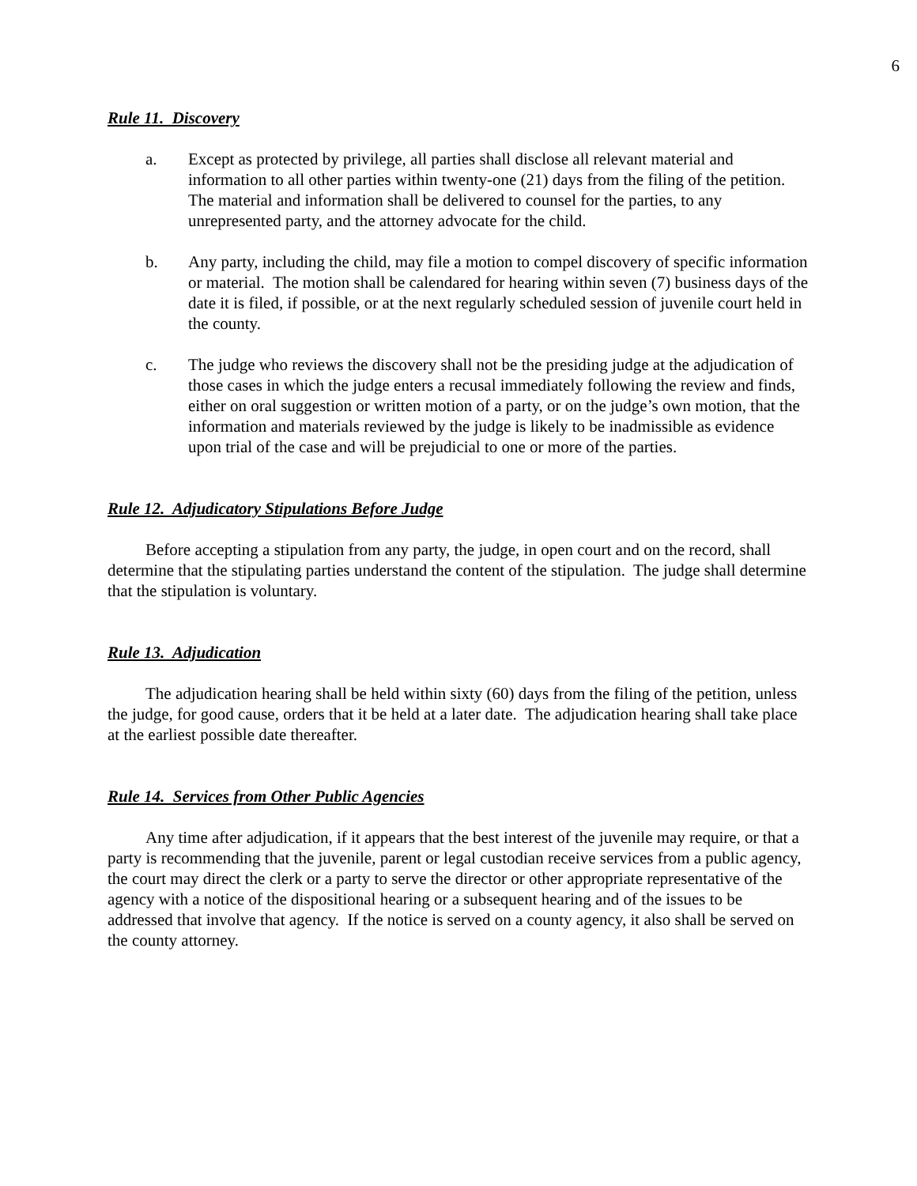6
Rule 11. Discovery
a. Except as protected by privilege, all parties shall disclose all relevant material and information to all other parties within twenty-one (21) days from the filing of the petition. The material and information shall be delivered to counsel for the parties, to any unrepresented party, and the attorney advocate for the child.
b. Any party, including the child, may file a motion to compel discovery of specific information or material. The motion shall be calendared for hearing within seven (7) business days of the date it is filed, if possible, or at the next regularly scheduled session of juvenile court held in the county.
c. The judge who reviews the discovery shall not be the presiding judge at the adjudication of those cases in which the judge enters a recusal immediately following the review and finds, either on oral suggestion or written motion of a party, or on the judge’s own motion, that the information and materials reviewed by the judge is likely to be inadmissible as evidence upon trial of the case and will be prejudicial to one or more of the parties.
Rule 12. Adjudicatory Stipulations Before Judge
Before accepting a stipulation from any party, the judge, in open court and on the record, shall determine that the stipulating parties understand the content of the stipulation. The judge shall determine that the stipulation is voluntary.
Rule 13. Adjudication
The adjudication hearing shall be held within sixty (60) days from the filing of the petition, unless the judge, for good cause, orders that it be held at a later date. The adjudication hearing shall take place at the earliest possible date thereafter.
Rule 14. Services from Other Public Agencies
Any time after adjudication, if it appears that the best interest of the juvenile may require, or that a party is recommending that the juvenile, parent or legal custodian receive services from a public agency, the court may direct the clerk or a party to serve the director or other appropriate representative of the agency with a notice of the dispositional hearing or a subsequent hearing and of the issues to be addressed that involve that agency. If the notice is served on a county agency, it also shall be served on the county attorney.